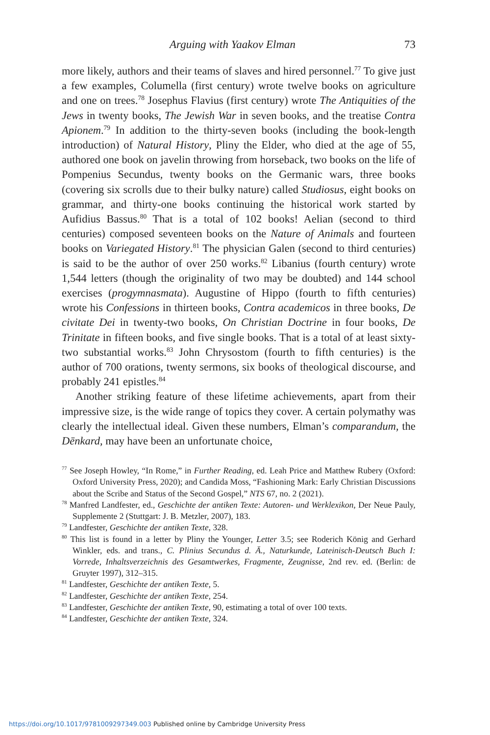Arguing with Yaakov Elman 73
more likely, authors and their teams of slaves and hired personnel.<sup>77</sup> To give just a few examples, Columella (first century) wrote twelve books on agriculture and one on trees.<sup>78</sup> Josephus Flavius (first century) wrote The Antiquities of the Jews in twenty books, The Jewish War in seven books, and the treatise Contra Apionem.<sup>79</sup> In addition to the thirty-seven books (including the book-length introduction) of Natural History, Pliny the Elder, who died at the age of 55, authored one book on javelin throwing from horseback, two books on the life of Pompenius Secundus, twenty books on the Germanic wars, three books (covering six scrolls due to their bulky nature) called Studiosus, eight books on grammar, and thirty-one books continuing the historical work started by Aufidius Bassus.<sup>80</sup> That is a total of 102 books! Aelian (second to third centuries) composed seventeen books on the Nature of Animals and fourteen books on Variegated History.<sup>81</sup> The physician Galen (second to third centuries) is said to be the author of over 250 works.<sup>82</sup> Libanius (fourth century) wrote 1,544 letters (though the originality of two may be doubted) and 144 school exercises (progymnasmata). Augustine of Hippo (fourth to fifth centuries) wrote his Confessions in thirteen books, Contra academicos in three books, De civitate Dei in twenty-two books, On Christian Doctrine in four books, De Trinitate in fifteen books, and five single books. That is a total of at least sixty-two substantial works.<sup>83</sup> John Chrysostom (fourth to fifth centuries) is the author of 700 orations, twenty sermons, six books of theological discourse, and probably 241 epistles.<sup>84</sup>
Another striking feature of these lifetime achievements, apart from their impressive size, is the wide range of topics they cover. A certain polymathy was clearly the intellectual ideal. Given these numbers, Elman’s comparandum, the Dēnkard, may have been an unfortunate choice,
<sup>77</sup> See Joseph Howley, “In Rome,” in Further Reading, ed. Leah Price and Matthew Rubery (Oxford: Oxford University Press, 2020); and Candida Moss, “Fashioning Mark: Early Christian Discussions about the Scribe and Status of the Second Gospel,” NTS 67, no. 2 (2021).
<sup>78</sup> Manfred Landfester, ed., Geschichte der antiken Texte: Autoren- und Werklexikon, Der Neue Pauly, Supplemente 2 (Stuttgart: J. B. Metzler, 2007), 183.
<sup>79</sup> Landfester, Geschichte der antiken Texte, 328.
<sup>80</sup> This list is found in a letter by Pliny the Younger, Letter 3.5; see Roderich König and Gerhard Winkler, eds. and trans., C. Plinius Secundus d. Ä., Naturkunde, Lateinisch-Deutsch Buch I: Vorrede, Inhaltsverzeichnis des Gesamtwerkes, Fragmente, Zeugnisse, 2nd rev. ed. (Berlin: de Gruyter 1997), 312–315.
<sup>81</sup> Landfester, Geschichte der antiken Texte, 5.
<sup>82</sup> Landfester, Geschichte der antiken Texte, 254.
<sup>83</sup> Landfester, Geschichte der antiken Texte, 90, estimating a total of over 100 texts.
<sup>84</sup> Landfester, Geschichte der antiken Texte, 324.
https://doi.org/10.1017/9781009297349.003 Published online by Cambridge University Press